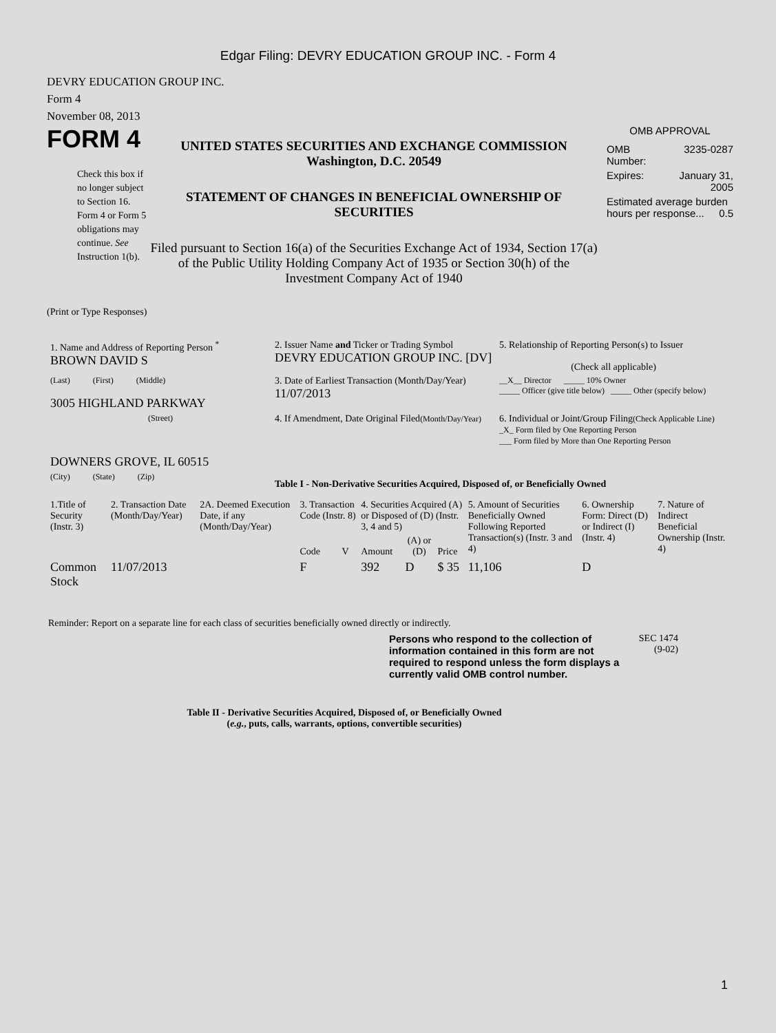Edgar Filing: DEVRY EDUCATION GROUP INC. - Form 4
DEVRY EDUCATION GROUP INC.
Form 4
November 08, 2013
FORM 4
Check this box if no longer subject to Section 16. Form 4 or Form 5 obligations may continue. See Instruction 1(b).
UNITED STATES SECURITIES AND EXCHANGE COMMISSION
Washington, D.C. 20549
STATEMENT OF CHANGES IN BENEFICIAL OWNERSHIP OF SECURITIES
Filed pursuant to Section 16(a) of the Securities Exchange Act of 1934, Section 17(a) of the Public Utility Holding Company Act of 1935 or Section 30(h) of the Investment Company Act of 1940
OMB APPROVAL
| OMB Number: | 3235-0287 |
| Expires: | January 31, 2005 |
| Estimated average burden hours per response... 0.5 | |
(Print or Type Responses)
| 1. Name and Address of Reporting Person <sup>*</sup> BROWN DAVID S | 2. Issuer Name and Ticker or Trading Symbol DEVRY EDUCATION GROUP INC. [DV] | 5. Relationship of Reporting Person(s) to Issuer (Check all applicable) |
| (Last) (First) (Middle) 3005 HIGHLAND PARKWAY | 3. Date of Earliest Transaction (Month/Day/Year) 11/07/2013 | __X__ Director _____ 10% Owner _____ Officer (give title below) _____ Other (specify below) |
| (Street) DOWNERS GROVE, IL 60515 | 4. If Amendment, Date Original Filed (Month/Day/Year) | 6. Individual or Joint/Group Filing (Check Applicable Line) _X_ Form filed by One Reporting Person ___ Form filed by More than One Reporting Person |
| (City) (State) (Zip) | Table I - Non-Derivative Securities Acquired, Disposed of, or Beneficially Owned | |
| 1.Title of Security (Instr. 3) | 2. Transaction Date (Month/Day/Year) | 2A. Deemed Execution Date, if any (Month/Day/Year) | 3. Transaction Code (Instr. 8) | | 4. Securities Acquired (A) or Disposed of (D) (Instr. 3, 4 and 5) | | | 5. Amount of Securities Beneficially Owned Following Reported Transaction(s) (Instr. 3 and 4) | 6. Ownership Form: Direct (D) or Indirect (I) (Instr. 4) | 7. Nature of Indirect Beneficial Ownership (Instr. 4) |
| | | | Code | V | Amount | (A) or (D) | Price | | | |
| Common Stock | 11/07/2013 | | F | | 392 | D | $ 35 | 11,106 | D | |
Reminder: Report on a separate line for each class of securities beneficially owned directly or indirectly.
Persons who respond to the collection of information contained in this form are not required to respond unless the form displays a currently valid OMB control number.
SEC 1474
(9-02)
Table II - Derivative Securities Acquired, Disposed of, or Beneficially Owned
(e.g., puts, calls, warrants, options, convertible securities)
1